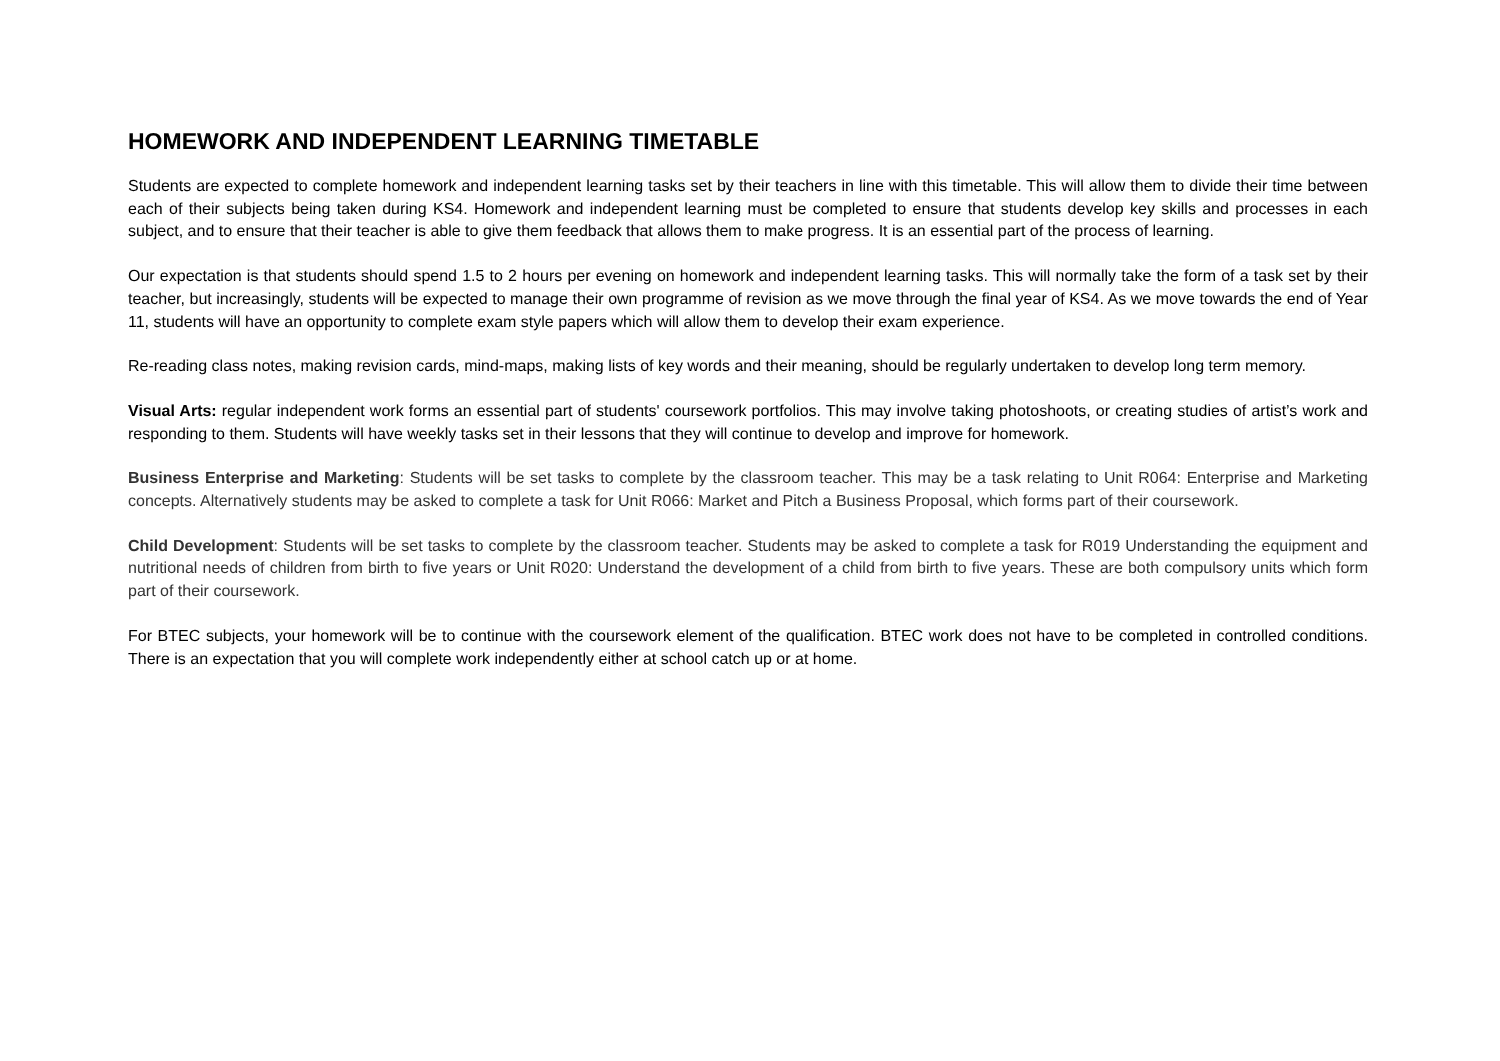HOMEWORK AND INDEPENDENT LEARNING TIMETABLE
Students are expected to complete homework and independent learning tasks set by their teachers in line with this timetable. This will allow them to divide their time between each of their subjects being taken during KS4. Homework and independent learning must be completed to ensure that students develop key skills and processes in each subject, and to ensure that their teacher is able to give them feedback that allows them to make progress. It is an essential part of the process of learning.
Our expectation is that students should spend 1.5 to 2 hours per evening on homework and independent learning tasks. This will normally take the form of a task set by their teacher, but increasingly, students will be expected to manage their own programme of revision as we move through the final year of KS4. As we move towards the end of Year 11, students will have an opportunity to complete exam style papers which will allow them to develop their exam experience.
Re-reading class notes, making revision cards, mind-maps, making lists of key words and their meaning, should be regularly undertaken to develop long term memory.
Visual Arts: regular independent work forms an essential part of students' coursework portfolios. This may involve taking photoshoots, or creating studies of artist’s work and responding to them. Students will have weekly tasks set in their lessons that they will continue to develop and improve for homework.
Business Enterprise and Marketing: Students will be set tasks to complete by the classroom teacher. This may be a task relating to Unit R064: Enterprise and Marketing concepts. Alternatively students may be asked to complete a task for Unit R066: Market and Pitch a Business Proposal, which forms part of their coursework.
Child Development: Students will be set tasks to complete by the classroom teacher. Students may be asked to complete a task for R019 Understanding the equipment and nutritional needs of children from birth to five years or Unit R020: Understand the development of a child from birth to five years. These are both compulsory units which form part of their coursework.
For BTEC subjects, your homework will be to continue with the coursework element of the qualification. BTEC work does not have to be completed in controlled conditions. There is an expectation that you will complete work independently either at school catch up or at home.